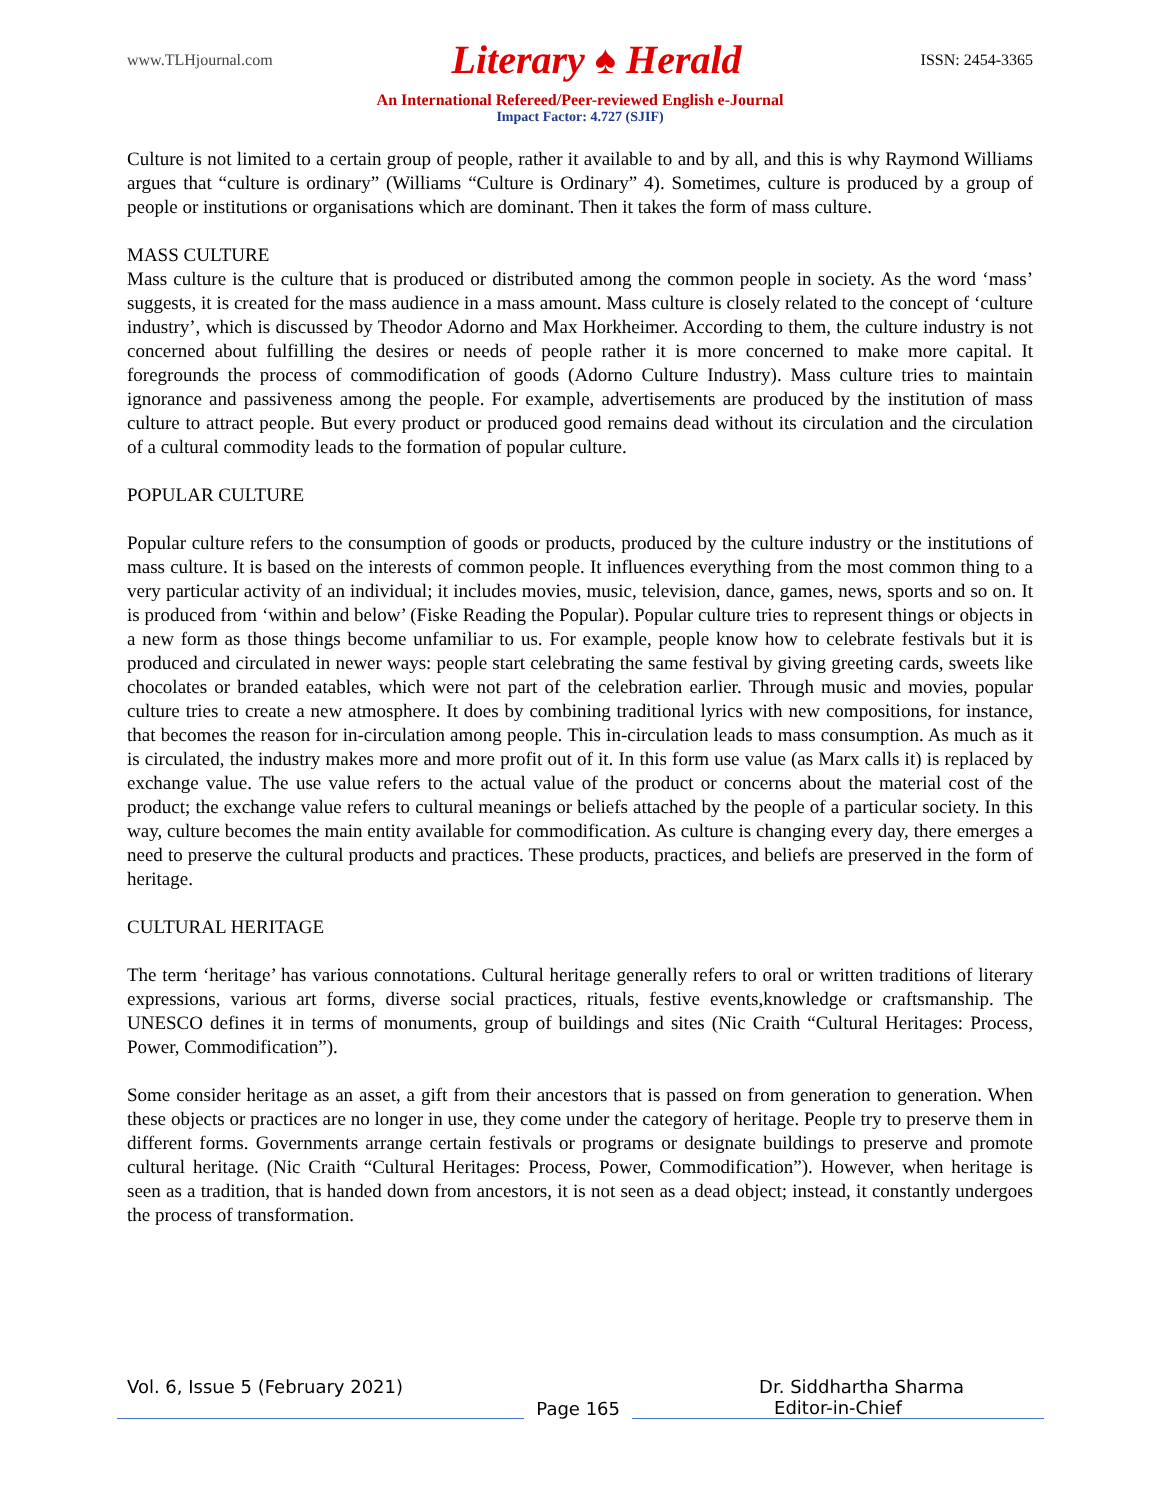www.TLHjournal.com Literary ♠ Herald ISSN: 2454-3365
An International Refereed/Peer-reviewed English e-Journal
Impact Factor: 4.727 (SJIF)
Culture is not limited to a certain group of people, rather it available to and by all, and this is why Raymond Williams argues that “culture is ordinary” (Williams “Culture is Ordinary” 4). Sometimes, culture is produced by a group of people or institutions or organisations which are dominant. Then it takes the form of mass culture.
MASS CULTURE
Mass culture is the culture that is produced or distributed among the common people in society. As the word ‘mass’ suggests, it is created for the mass audience in a mass amount. Mass culture is closely related to the concept of ‘culture industry’, which is discussed by Theodor Adorno and Max Horkheimer. According to them, the culture industry is not concerned about fulfilling the desires or needs of people rather it is more concerned to make more capital. It foregrounds the process of commodification of goods (Adorno Culture Industry). Mass culture tries to maintain ignorance and passiveness among the people. For example, advertisements are produced by the institution of mass culture to attract people. But every product or produced good remains dead without its circulation and the circulation of a cultural commodity leads to the formation of popular culture.
POPULAR CULTURE
Popular culture refers to the consumption of goods or products, produced by the culture industry or the institutions of mass culture. It is based on the interests of common people. It influences everything from the most common thing to a very particular activity of an individual; it includes movies, music, television, dance, games, news, sports and so on. It is produced from ‘within and below’ (Fiske Reading the Popular). Popular culture tries to represent things or objects in a new form as those things become unfamiliar to us. For example, people know how to celebrate festivals but it is produced and circulated in newer ways: people start celebrating the same festival by giving greeting cards, sweets like chocolates or branded eatables, which were not part of the celebration earlier. Through music and movies, popular culture tries to create a new atmosphere. It does by combining traditional lyrics with new compositions, for instance, that becomes the reason for in-circulation among people. This in-circulation leads to mass consumption. As much as it is circulated, the industry makes more and more profit out of it. In this form use value (as Marx calls it) is replaced by exchange value. The use value refers to the actual value of the product or concerns about the material cost of the product; the exchange value refers to cultural meanings or beliefs attached by the people of a particular society. In this way, culture becomes the main entity available for commodification. As culture is changing every day, there emerges a need to preserve the cultural products and practices. These products, practices, and beliefs are preserved in the form of heritage.
CULTURAL HERITAGE
The term ‘heritage’ has various connotations. Cultural heritage generally refers to oral or written traditions of literary expressions, various art forms, diverse social practices, rituals, festive events,knowledge or craftsmanship. The UNESCO defines it in terms of monuments, group of buildings and sites (Nic Craith “Cultural Heritages: Process, Power, Commodification”).
Some consider heritage as an asset, a gift from their ancestors that is passed on from generation to generation. When these objects or practices are no longer in use, they come under the category of heritage. People try to preserve them in different forms. Governments arrange certain festivals or programs or designate buildings to preserve and promote cultural heritage. (Nic Craith “Cultural Heritages: Process, Power, Commodification”). However, when heritage is seen as a tradition, that is handed down from ancestors, it is not seen as a dead object; instead, it constantly undergoes the process of transformation.
Vol. 6, Issue 5 (February 2021) Dr. Siddhartha Sharma
Page 165 Editor-in-Chief